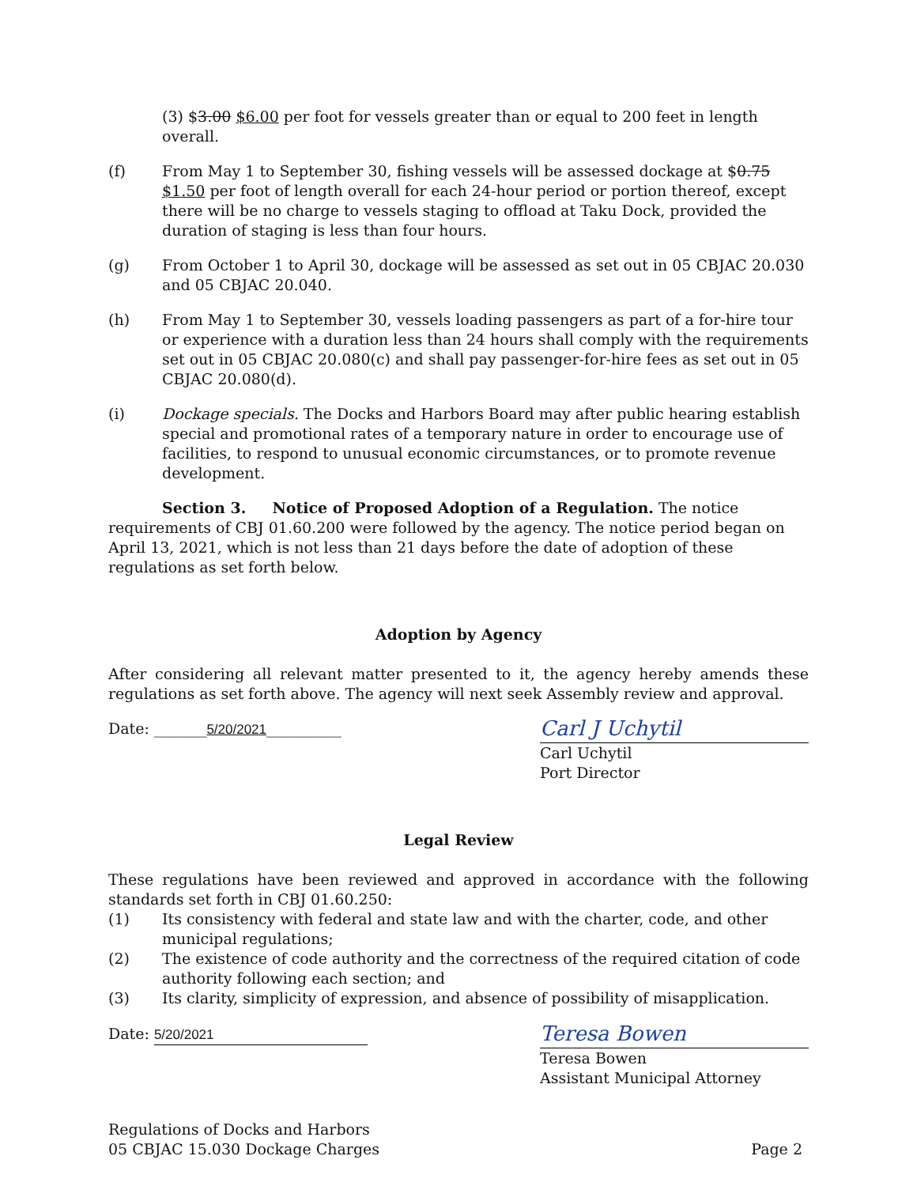(3) $3.00 $6.00 per foot for vessels greater than or equal to 200 feet in length overall.
(f) From May 1 to September 30, fishing vessels will be assessed dockage at $0.75 $1.50 per foot of length overall for each 24-hour period or portion thereof, except there will be no charge to vessels staging to offload at Taku Dock, provided the duration of staging is less than four hours.
(g) From October 1 to April 30, dockage will be assessed as set out in 05 CBJAC 20.030 and 05 CBJAC 20.040.
(h) From May 1 to September 30, vessels loading passengers as part of a for-hire tour or experience with a duration less than 24 hours shall comply with the requirements set out in 05 CBJAC 20.080(c) and shall pay passenger-for-hire fees as set out in 05 CBJAC 20.080(d).
(i) Dockage specials. The Docks and Harbors Board may after public hearing establish special and promotional rates of a temporary nature in order to encourage use of facilities, to respond to unusual economic circumstances, or to promote revenue development.
Section 3. Notice of Proposed Adoption of a Regulation. The notice requirements of CBJ 01.60.200 were followed by the agency. The notice period began on April 13, 2021, which is not less than 21 days before the date of adoption of these regulations as set forth below.
Adoption by Agency
After considering all relevant matter presented to it, the agency hereby amends these regulations as set forth above. The agency will next seek Assembly review and approval.
Date: _______5/20/2021__________
Carl J Uchytil
Carl Uchytil
Port Director
Legal Review
These regulations have been reviewed and approved in accordance with the following standards set forth in CBJ 01.60.250:
(1) Its consistency with federal and state law and with the charter, code, and other municipal regulations;
(2) The existence of code authority and the correctness of the required citation of code authority following each section; and
(3) Its clarity, simplicity of expression, and absence of possibility of misapplication.
Date: 5/20/2021
Teresa Bowen
Teresa Bowen
Assistant Municipal Attorney
Regulations of Docks and Harbors
05 CBJAC 15.030 Dockage Charges
Page 2